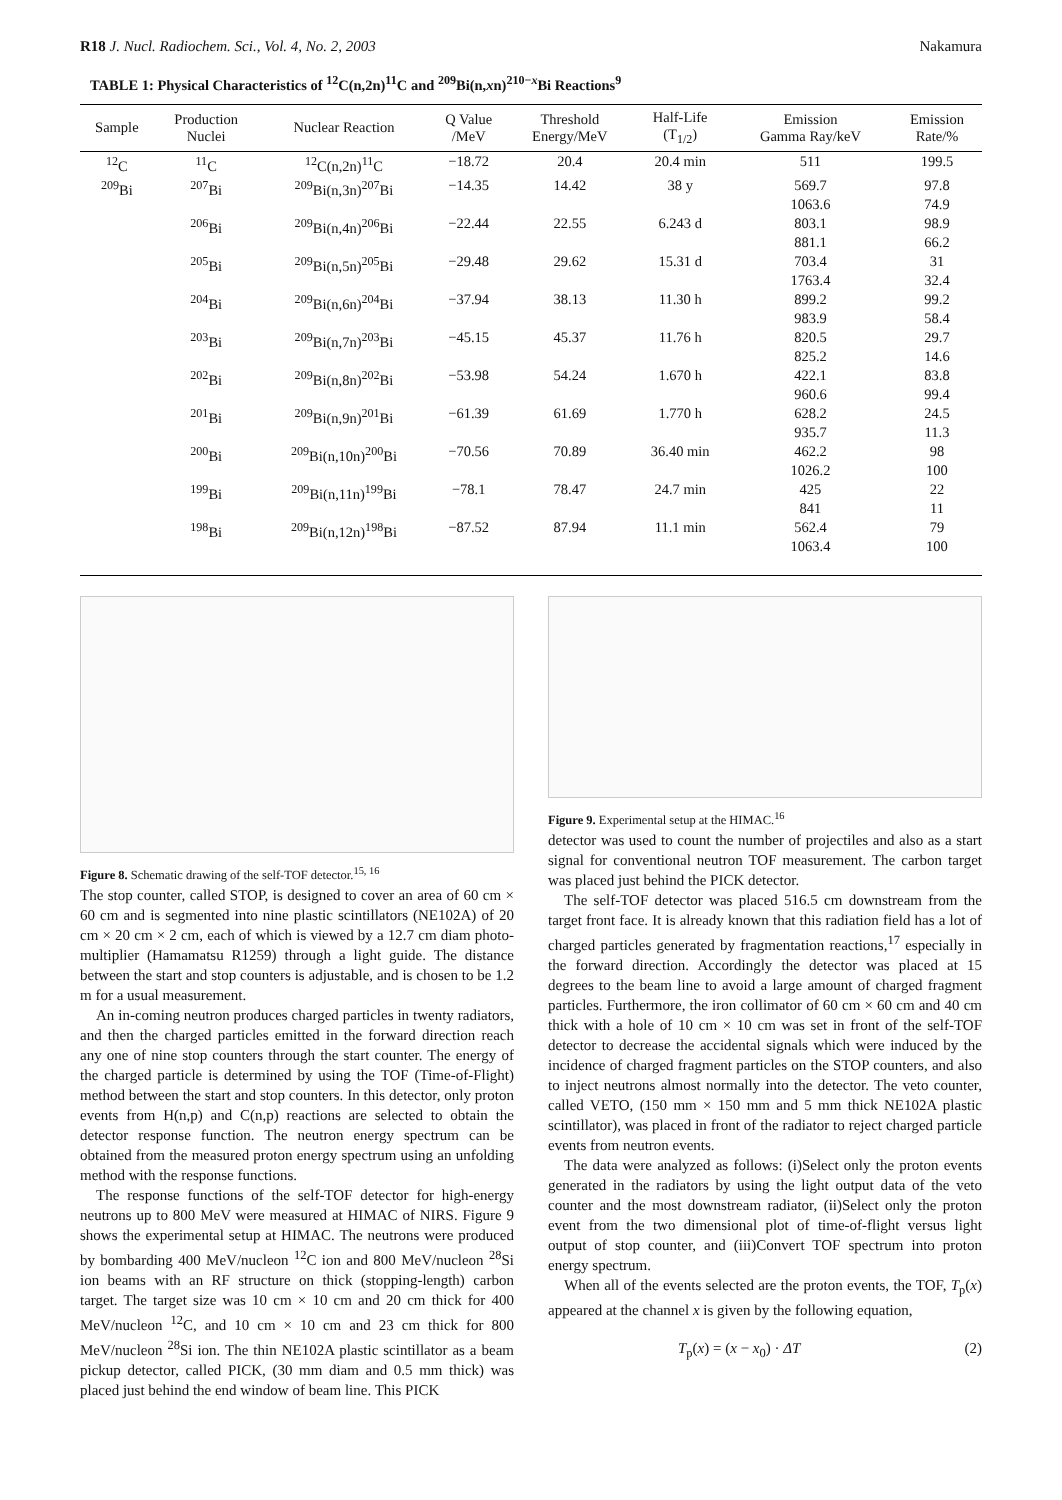R18 J. Nucl. Radiochem. Sci., Vol. 4, No. 2, 2003 Nakamura
TABLE 1: Physical Characteristics of <sup>12</sup>C(n,2n)<sup>11</sup>C and <sup>209</sup>Bi(n,xn)<sup>210−x</sup>Bi Reactions<sup>9</sup>
| Sample | Production Nuclei | Nuclear Reaction | Q Value /MeV | Threshold Energy/MeV | Half-Life (T<sub>1/2</sub>) | Emission Gamma Ray/keV | Emission Rate/% |
| --- | --- | --- | --- | --- | --- | --- | --- |
| <sup>12</sup>C | <sup>11</sup>C | <sup>12</sup>C(n,2n)<sup>11</sup>C | −18.72 | 20.4 | 20.4 min | 511 | 199.5 |
| <sup>209</sup>Bi | <sup>207</sup>Bi | <sup>209</sup>Bi(n,3n)<sup>207</sup>Bi | −14.35 | 14.42 | 38 y | 569.7 1063.6 | 97.8 74.9 |
| | <sup>206</sup>Bi | <sup>209</sup>Bi(n,4n)<sup>206</sup>Bi | −22.44 | 22.55 | 6.243 d | 803.1 881.1 | 98.9 66.2 |
| | <sup>205</sup>Bi | <sup>209</sup>Bi(n,5n)<sup>205</sup>Bi | −29.48 | 29.62 | 15.31 d | 703.4 1763.4 | 31 32.4 |
| | <sup>204</sup>Bi | <sup>209</sup>Bi(n,6n)<sup>204</sup>Bi | −37.94 | 38.13 | 11.30 h | 899.2 983.9 | 99.2 58.4 |
| | <sup>203</sup>Bi | <sup>209</sup>Bi(n,7n)<sup>203</sup>Bi | −45.15 | 45.37 | 11.76 h | 820.5 825.2 | 29.7 14.6 |
| | <sup>202</sup>Bi | <sup>209</sup>Bi(n,8n)<sup>202</sup>Bi | −53.98 | 54.24 | 1.670 h | 422.1 960.6 | 83.8 99.4 |
| | <sup>201</sup>Bi | <sup>209</sup>Bi(n,9n)<sup>201</sup>Bi | −61.39 | 61.69 | 1.770 h | 628.2 935.7 | 24.5 11.3 |
| | <sup>200</sup>Bi | <sup>209</sup>Bi(n,10n)<sup>200</sup>Bi | −70.56 | 70.89 | 36.40 min | 462.2 1026.2 | 98 100 |
| | <sup>199</sup>Bi | <sup>209</sup>Bi(n,11n)<sup>199</sup>Bi | −78.1 | 78.47 | 24.7 min | 425 841 | 22 11 |
| | <sup>198</sup>Bi | <sup>209</sup>Bi(n,12n)<sup>198</sup>Bi | −87.52 | 87.94 | 11.1 min | 562.4 1063.4 | 79 100 |
Figure 8. Schematic drawing of the self-TOF detector.<sup>15, 16</sup>
The stop counter, called STOP, is designed to cover an area of 60 cm × 60 cm and is segmented into nine plastic scintillators (NE102A) of 20 cm × 20 cm × 2 cm, each of which is viewed by a 12.7 cm diam photo-multiplier (Hamamatsu R1259) through a light guide. The distance between the start and stop counters is adjustable, and is chosen to be 1.2 m for a usual measurement.
An in-coming neutron produces charged particles in twenty radiators, and then the charged particles emitted in the forward direction reach any one of nine stop counters through the start counter. The energy of the charged particle is determined by using the TOF (Time-of-Flight) method between the start and stop counters. In this detector, only proton events from H(n,p) and C(n,p) reactions are selected to obtain the detector response function. The neutron energy spectrum can be obtained from the measured proton energy spectrum using an unfolding method with the response functions.
The response functions of the self-TOF detector for high-energy neutrons up to 800 MeV were measured at HIMAC of NIRS. Figure 9 shows the experimental setup at HIMAC. The neutrons were produced by bombarding 400 MeV/nucleon <sup>12</sup>C ion and 800 MeV/nucleon <sup>28</sup>Si ion beams with an RF structure on thick (stopping-length) carbon target. The target size was 10 cm × 10 cm and 20 cm thick for 400 MeV/nucleon <sup>12</sup>C, and 10 cm × 10 cm and 23 cm thick for 800 MeV/nucleon <sup>28</sup>Si ion. The thin NE102A plastic scintillator as a beam pickup detector, called PICK, (30 mm diam and 0.5 mm thick) was placed just behind the end window of beam line. This PICK
Figure 9. Experimental setup at the HIMAC.<sup>16</sup>
detector was used to count the number of projectiles and also as a start signal for conventional neutron TOF measurement. The carbon target was placed just behind the PICK detector.
The self-TOF detector was placed 516.5 cm downstream from the target front face. It is already known that this radiation field has a lot of charged particles generated by fragmentation reactions,<sup>17</sup> especially in the forward direction. Accordingly the detector was placed at 15 degrees to the beam line to avoid a large amount of charged fragment particles. Furthermore, the iron collimator of 60 cm × 60 cm and 40 cm thick with a hole of 10 cm × 10 cm was set in front of the self-TOF detector to decrease the accidental signals which were induced by the incidence of charged fragment particles on the STOP counters, and also to inject neutrons almost normally into the detector. The veto counter, called VETO, (150 mm × 150 mm and 5 mm thick NE102A plastic scintillator), was placed in front of the radiator to reject charged particle events from neutron events.
The data were analyzed as follows: (i)Select only the proton events generated in the radiators by using the light output data of the veto counter and the most downstream radiator, (ii)Select only the proton event from the two dimensional plot of time-of-flight versus light output of stop counter, and (iii)Convert TOF spectrum into proton energy spectrum.
When all of the events selected are the proton events, the TOF, T<sub>p</sub>(x) appeared at the channel x is given by the following equation,
T<sub>p</sub>(x) = (x − x<sub>0</sub>) · ΔT (2)